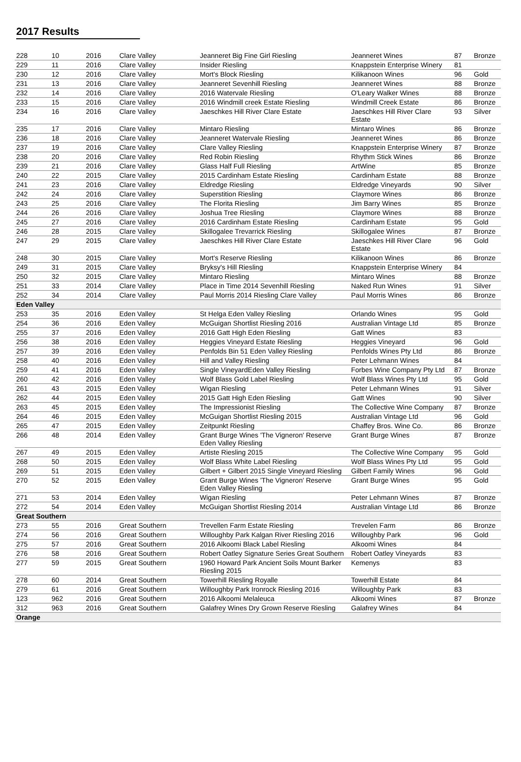2017 Results
| 228 | 10 | 2016 | Clare Valley | Jeanneret Big Fine Girl Riesling | Jeanneret Wines | 87 | Bronze |
| 229 | 11 | 2016 | Clare Valley | Insider Riesling | Knappstein Enterprise Winery | 81 | |
| 230 | 12 | 2016 | Clare Valley | Mort's Block Riesling | Kilikanoon Wines | 96 | Gold |
| 231 | 13 | 2016 | Clare Valley | Jeanneret Sevenhill Riesling | Jeanneret Wines | 88 | Bronze |
| 232 | 14 | 2016 | Clare Valley | 2016 Watervale Riesling | O'Leary Walker Wines | 88 | Bronze |
| 233 | 15 | 2016 | Clare Valley | 2016 Windmill creek Estate Riesling | Windmill Creek Estate | 86 | Bronze |
| 234 | 16 | 2016 | Clare Valley | Jaeschkes Hill River Clare Estate | Jaeschkes Hill River Clare Estate | 93 | Silver |
| 235 | 17 | 2016 | Clare Valley | Mintaro Riesling | Mintaro Wines | 86 | Bronze |
| 236 | 18 | 2016 | Clare Valley | Jeanneret Watervale Riesling | Jeanneret Wines | 86 | Bronze |
| 237 | 19 | 2016 | Clare Valley | Clare Valley Riesling | Knappstein Enterprise Winery | 87 | Bronze |
| 238 | 20 | 2016 | Clare Valley | Red Robin Riesling | Rhythm Stick Wines | 86 | Bronze |
| 239 | 21 | 2016 | Clare Valley | Glass Half Full Riesling | ArtWine | 85 | Bronze |
| 240 | 22 | 2015 | Clare Valley | 2015 Cardinham Estate Riesling | Cardinham Estate | 88 | Bronze |
| 241 | 23 | 2016 | Clare Valley | Eldredge Riesling | Eldredge Vineyards | 90 | Silver |
| 242 | 24 | 2016 | Clare Valley | Superstition Riesling | Claymore Wines | 86 | Bronze |
| 243 | 25 | 2016 | Clare Valley | The Florita Riesling | Jim Barry Wines | 85 | Bronze |
| 244 | 26 | 2016 | Clare Valley | Joshua Tree Riesling | Claymore Wines | 88 | Bronze |
| 245 | 27 | 2016 | Clare Valley | 2016 Cardinham Estate Riesling | Cardinham Estate | 95 | Gold |
| 246 | 28 | 2015 | Clare Valley | Skillogalee Trevarrick Riesling | Skillogalee Wines | 87 | Bronze |
| 247 | 29 | 2015 | Clare Valley | Jaeschkes Hill River Clare Estate | Jaeschkes Hill River Clare Estate | 96 | Gold |
| 248 | 30 | 2015 | Clare Valley | Mort's Reserve Riesling | Kilikanoon Wines | 86 | Bronze |
| 249 | 31 | 2015 | Clare Valley | Bryksy's Hill Riesling | Knappstein Enterprise Winery | 84 | |
| 250 | 32 | 2015 | Clare Valley | Mintaro Riesling | Mintaro Wines | 88 | Bronze |
| 251 | 33 | 2014 | Clare Valley | Place in Time 2014 Sevenhill Riesling | Naked Run Wines | 91 | Silver |
| 252 | 34 | 2014 | Clare Valley | Paul Morris 2014 Riesling Clare Valley | Paul Morris Wines | 86 | Bronze |
| Eden Valley | | | | | | | |
| 253 | 35 | 2016 | Eden Valley | St Helga Eden Valley Riesling | Orlando Wines | 95 | Gold |
| 254 | 36 | 2016 | Eden Valley | McGuigan Shortlist Riesling 2016 | Australian Vintage Ltd | 85 | Bronze |
| 255 | 37 | 2016 | Eden Valley | 2016 Gatt High Eden Riesling | Gatt Wines | 83 | |
| 256 | 38 | 2016 | Eden Valley | Heggies Vineyard Estate Riesling | Heggies Vineyard | 96 | Gold |
| 257 | 39 | 2016 | Eden Valley | Penfolds Bin 51 Eden Valley Riesling | Penfolds Wines Pty Ltd | 86 | Bronze |
| 258 | 40 | 2016 | Eden Valley | Hill and Valley Riesling | Peter Lehmann Wines | 84 | |
| 259 | 41 | 2016 | Eden Valley | Single VineyardEden Valley Riesling | Forbes Wine Company Pty Ltd | 87 | Bronze |
| 260 | 42 | 2016 | Eden Valley | Wolf Blass Gold Label Riesling | Wolf Blass Wines Pty Ltd | 95 | Gold |
| 261 | 43 | 2015 | Eden Valley | Wigan Riesling | Peter Lehmann Wines | 91 | Silver |
| 262 | 44 | 2015 | Eden Valley | 2015 Gatt High Eden Riesling | Gatt Wines | 90 | Silver |
| 263 | 45 | 2015 | Eden Valley | The Impressionist Riesling | The Collective Wine Company | 87 | Bronze |
| 264 | 46 | 2015 | Eden Valley | McGuigan Shortlist Riesling 2015 | Australian Vintage Ltd | 96 | Gold |
| 265 | 47 | 2015 | Eden Valley | Zeitpunkt Riesling | Chaffey Bros. Wine Co. | 86 | Bronze |
| 266 | 48 | 2014 | Eden Valley | Grant Burge Wines 'The Vigneron' Reserve Eden Valley Riesling | Grant Burge Wines | 87 | Bronze |
| 267 | 49 | 2015 | Eden Valley | Artiste Riesling 2015 | The Collective Wine Company | 95 | Gold |
| 268 | 50 | 2015 | Eden Valley | Wolf Blass White Label Riesling | Wolf Blass Wines Pty Ltd | 95 | Gold |
| 269 | 51 | 2015 | Eden Valley | Gilbert + Gilbert 2015 Single Vineyard Riesling | Gilbert Family Wines | 96 | Gold |
| 270 | 52 | 2015 | Eden Valley | Grant Burge Wines 'The Vigneron' Reserve Eden Valley Riesling | Grant Burge Wines | 95 | Gold |
| 271 | 53 | 2014 | Eden Valley | Wigan Riesling | Peter Lehmann Wines | 87 | Bronze |
| 272 | 54 | 2014 | Eden Valley | McGuigan Shortlist Riesling 2014 | Australian Vintage Ltd | 86 | Bronze |
| Great Southern | | | | | | | |
| 273 | 55 | 2016 | Great Southern | Trevellen Farm Estate Riesling | Trevelen Farm | 86 | Bronze |
| 274 | 56 | 2016 | Great Southern | Willoughby Park Kalgan River Riesling 2016 | Willoughby Park | 96 | Gold |
| 275 | 57 | 2016 | Great Southern | 2016 Alkoomi Black Label Riesling | Alkoomi Wines | 84 | |
| 276 | 58 | 2016 | Great Southern | Robert Oatley Signature Series Great Southern | Robert Oatley Vineyards | 83 | |
| 277 | 59 | 2015 | Great Southern | 1960 Howard Park Ancient Soils Mount Barker Riesling 2015 | Kemenys | 83 | |
| 278 | 60 | 2014 | Great Southern | Towerhill Riesling Royalle | Towerhill Estate | 84 | |
| 279 | 61 | 2016 | Great Southern | Willoughby Park Ironrock Riesling 2016 | Willoughby Park | 83 | |
| 123 | 962 | 2016 | Great Southern | 2016 Alkoomi Melaleuca | Alkoomi Wines | 87 | Bronze |
| 312 | 963 | 2016 | Great Southern | Galafrey Wines Dry Grown Reserve Riesling | Galafrey Wines | 84 | |
| Orange | | | | | | | |